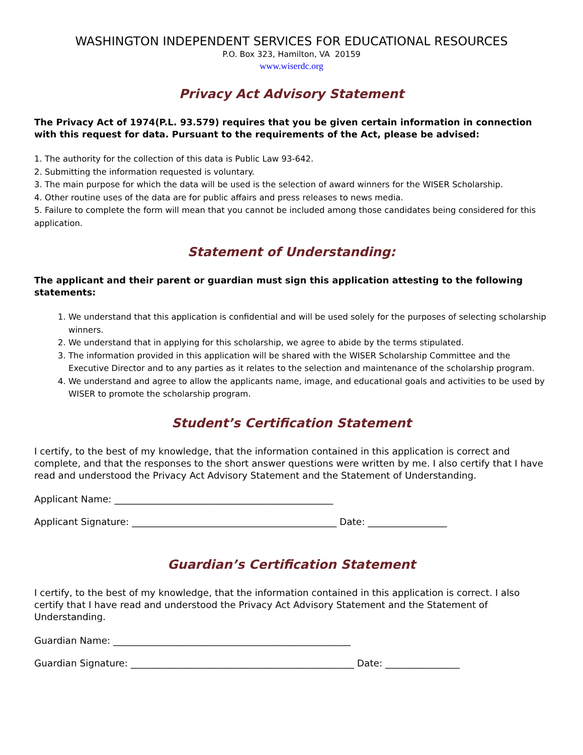WASHINGTON INDEPENDENT SERVICES FOR EDUCATIONAL RESOURCES
P.O. Box 323, Hamilton, VA 20159
www.wiserdc.org
Privacy Act Advisory Statement
The Privacy Act of 1974(P.L. 93.579) requires that you be given certain information in connection with this request for data. Pursuant to the requirements of the Act, please be advised:
1. The authority for the collection of this data is Public Law 93-642.
2. Submitting the information requested is voluntary.
3. The main purpose for which the data will be used is the selection of award winners for the WISER Scholarship.
4. Other routine uses of the data are for public affairs and press releases to news media.
5. Failure to complete the form will mean that you cannot be included among those candidates being considered for this application.
Statement of Understanding:
The applicant and their parent or guardian must sign this application attesting to the following statements:
1. We understand that this application is confidential and will be used solely for the purposes of selecting scholarship winners.
2. We understand that in applying for this scholarship, we agree to abide by the terms stipulated.
3. The information provided in this application will be shared with the WISER Scholarship Committee and the Executive Director and to any parties as it relates to the selection and maintenance of the scholarship program.
4. We understand and agree to allow the applicants name, image, and educational goals and activities to be used by WISER to promote the scholarship program.
Student’s Certification Statement
I certify, to the best of my knowledge, that the information contained in this application is correct and complete, and that the responses to the short answer questions were written by me. I also certify that I have read and understood the Privacy Act Advisory Statement and the Statement of Understanding.
Applicant Name: _______________________________________________
Applicant Signature: ____________________________________________ Date: _________________
Guardian’s Certification Statement
I certify, to the best of my knowledge, that the information contained in this application is correct. I also certify that I have read and understood the Privacy Act Advisory Statement and the Statement of Understanding.
Guardian Name: ___________________________________________________
Guardian Signature: ________________________________________________ Date: ________________